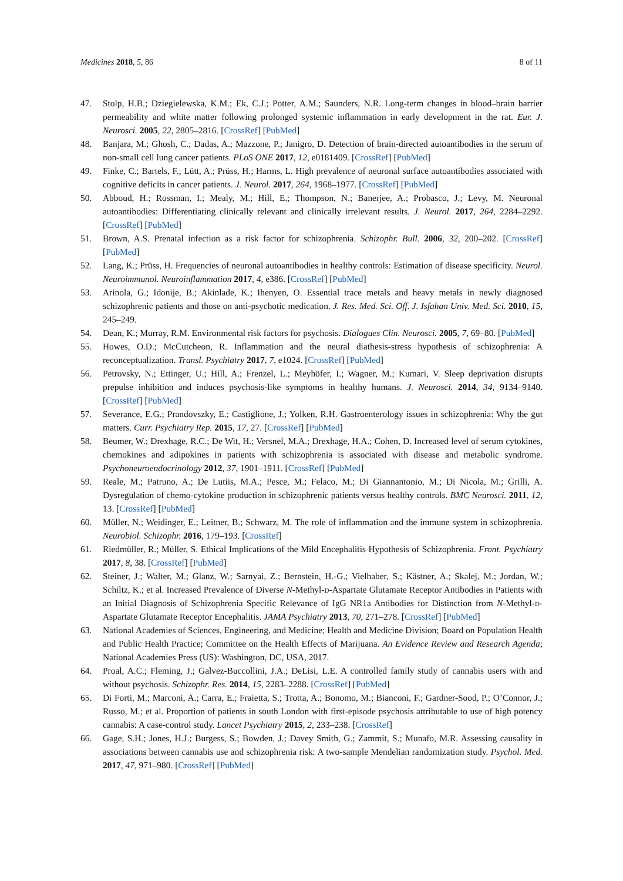Medicines 2018, 5, 86 8 of 11
47. Stolp, H.B.; Dziegielewska, K.M.; Ek, C.J.; Potter, A.M.; Saunders, N.R. Long-term changes in blood–brain barrier permeability and white matter following prolonged systemic inflammation in early development in the rat. Eur. J. Neurosci. 2005, 22, 2805–2816. [CrossRef] [PubMed]
48. Banjara, M.; Ghosh, C.; Dadas, A.; Mazzone, P.; Janigro, D. Detection of brain-directed autoantibodies in the serum of non-small cell lung cancer patients. PLoS ONE 2017, 12, e0181409. [CrossRef] [PubMed]
49. Finke, C.; Bartels, F.; Lütt, A.; Prüss, H.; Harms, L. High prevalence of neuronal surface autoantibodies associated with cognitive deficits in cancer patients. J. Neurol. 2017, 264, 1968–1977. [CrossRef] [PubMed]
50. Abboud, H.; Rossman, I.; Mealy, M.; Hill, E.; Thompson, N.; Banerjee, A.; Probasco, J.; Levy, M. Neuronal autoantibodies: Differentiating clinically relevant and clinically irrelevant results. J. Neurol. 2017, 264, 2284–2292. [CrossRef] [PubMed]
51. Brown, A.S. Prenatal infection as a risk factor for schizophrenia. Schizophr. Bull. 2006, 32, 200–202. [CrossRef] [PubMed]
52. Lang, K.; Prüss, H. Frequencies of neuronal autoantibodies in healthy controls: Estimation of disease specificity. Neurol. Neuroimmunol. Neuroinflammation 2017, 4, e386. [CrossRef] [PubMed]
53. Arinola, G.; Idonije, B.; Akinlade, K.; Ihenyen, O. Essential trace metals and heavy metals in newly diagnosed schizophrenic patients and those on anti-psychotic medication. J. Res. Med. Sci. Off. J. Isfahan Univ. Med. Sci. 2010, 15, 245–249.
54. Dean, K.; Murray, R.M. Environmental risk factors for psychosis. Dialogues Clin. Neurosci. 2005, 7, 69–80. [PubMed]
55. Howes, O.D.; McCutcheon, R. Inflammation and the neural diathesis-stress hypothesis of schizophrenia: A reconceptualization. Transl. Psychiatry 2017, 7, e1024. [CrossRef] [PubMed]
56. Petrovsky, N.; Ettinger, U.; Hill, A.; Frenzel, L.; Meyhöfer, I.; Wagner, M.; Kumari, V. Sleep deprivation disrupts prepulse inhibition and induces psychosis-like symptoms in healthy humans. J. Neurosci. 2014, 34, 9134–9140. [CrossRef] [PubMed]
57. Severance, E.G.; Prandovszky, E.; Castiglione, J.; Yolken, R.H. Gastroenterology issues in schizophrenia: Why the gut matters. Curr. Psychiatry Rep. 2015, 17, 27. [CrossRef] [PubMed]
58. Beumer, W.; Drexhage, R.C.; De Wit, H.; Versnel, M.A.; Drexhage, H.A.; Cohen, D. Increased level of serum cytokines, chemokines and adipokines in patients with schizophrenia is associated with disease and metabolic syndrome. Psychoneuroendocrinology 2012, 37, 1901–1911. [CrossRef] [PubMed]
59. Reale, M.; Patruno, A.; De Lutiis, M.A.; Pesce, M.; Felaco, M.; Di Giannantonio, M.; Di Nicola, M.; Grilli, A. Dysregulation of chemo-cytokine production in schizophrenic patients versus healthy controls. BMC Neurosci. 2011, 12, 13. [CrossRef] [PubMed]
60. Müller, N.; Weidinger, E.; Leitner, B.; Schwarz, M. The role of inflammation and the immune system in schizophrenia. Neurobiol. Schizophr. 2016, 179–193. [CrossRef]
61. Riedmüller, R.; Müller, S. Ethical Implications of the Mild Encephalitis Hypothesis of Schizophrenia. Front. Psychiatry 2017, 8, 38. [CrossRef] [PubMed]
62. Steiner, J.; Walter, M.; Glanz, W.; Sarnyai, Z.; Bernstein, H.-G.; Vielhaber, S.; Kästner, A.; Skalej, M.; Jordan, W.; Schiltz, K.; et al. Increased Prevalence of Diverse N-Methyl-d-Aspartate Glutamate Receptor Antibodies in Patients with an Initial Diagnosis of Schizophrenia Specific Relevance of IgG NR1a Antibodies for Distinction from N-Methyl-d-Aspartate Glutamate Receptor Encephalitis. JAMA Psychiatry 2013, 70, 271–278. [CrossRef] [PubMed]
63. National Academies of Sciences, Engineering, and Medicine; Health and Medicine Division; Board on Population Health and Public Health Practice; Committee on the Health Effects of Marijuana. An Evidence Review and Research Agenda; National Academies Press (US): Washington, DC, USA, 2017.
64. Proal, A.C.; Fleming, J.; Galvez-Buccollini, J.A.; DeLisi, L.E. A controlled family study of cannabis users with and without psychosis. Schizophr. Res. 2014, 15, 2283–2288. [CrossRef] [PubMed]
65. Di Forti, M.; Marconi, A.; Carra, E.; Fraietta, S.; Trotta, A.; Bonomo, M.; Bianconi, F.; Gardner-Sood, P.; O’Connor, J.; Russo, M.; et al. Proportion of patients in south London with first-episode psychosis attributable to use of high potency cannabis: A case-control study. Lancet Psychiatry 2015, 2, 233–238. [CrossRef]
66. Gage, S.H.; Jones, H.J.; Burgess, S.; Bowden, J.; Davey Smith, G.; Zammit, S.; Munafo, M.R. Assessing causality in associations between cannabis use and schizophrenia risk: A two-sample Mendelian randomization study. Psychol. Med. 2017, 47, 971–980. [CrossRef] [PubMed]